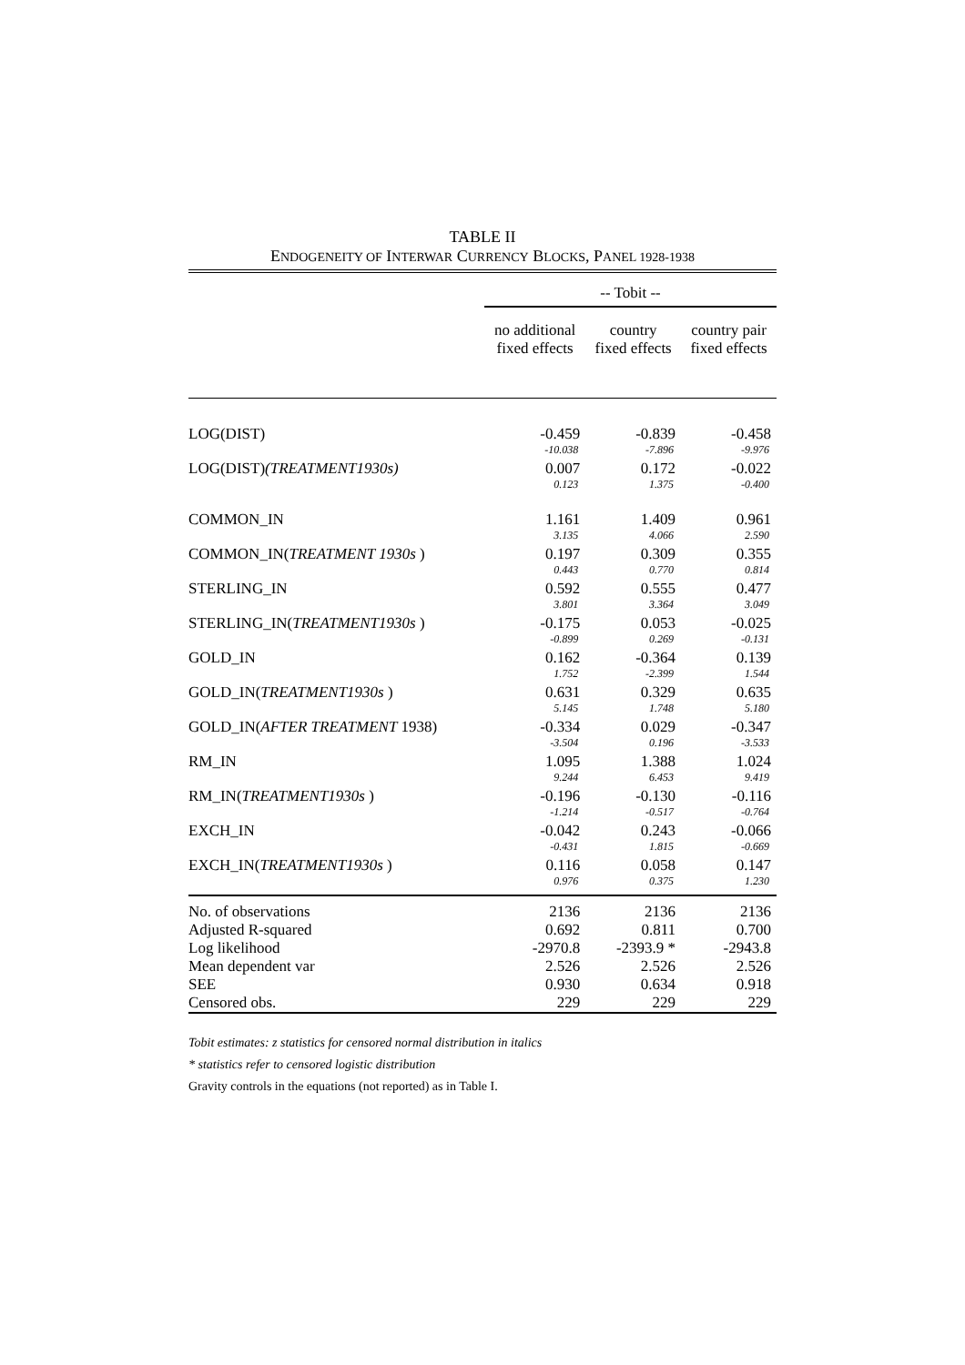TABLE II
ENDOGENEITY OF INTERWAR CURRENCY BLOCKS, PANEL 1928-1938
| | -- Tobit -- | | |
| | no additional fixed effects | country fixed effects | country pair fixed effects |
| LOG(DIST) | -0.459 | -0.839 | -0.458 |
| | -10.038 | -7.896 | -9.976 |
| LOG(DIST) (TREATMENT1930s) | 0.007 | 0.172 | -0.022 |
| | 0.123 | 1.375 | -0.400 |
| COMMON_IN | 1.161 | 1.409 | 0.961 |
| | 3.135 | 4.066 | 2.590 |
| COMMON_IN( TREATMENT 1930s ) | 0.197 | 0.309 | 0.355 |
| | 0.443 | 0.770 | 0.814 |
| STERLING_IN | 0.592 | 0.555 | 0.477 |
| | 3.801 | 3.364 | 3.049 |
| STERLING_IN( TREATMENT1930s ) | -0.175 | 0.053 | -0.025 |
| | -0.899 | 0.269 | -0.131 |
| GOLD_IN | 0.162 | -0.364 | 0.139 |
| | 1.752 | -2.399 | 1.544 |
| GOLD_IN( TREATMENT1930s ) | 0.631 | 0.329 | 0.635 |
| | 5.145 | 1.748 | 5.180 |
| GOLD_IN( AFTER TREATMENT 1938) | -0.334 | 0.029 | -0.347 |
| | -3.504 | 0.196 | -3.533 |
| RM_IN | 1.095 | 1.388 | 1.024 |
| | 9.244 | 6.453 | 9.419 |
| RM_IN( TREATMENT1930s ) | -0.196 | -0.130 | -0.116 |
| | -1.214 | -0.517 | -0.764 |
| EXCH_IN | -0.042 | 0.243 | -0.066 |
| | -0.431 | 1.815 | -0.669 |
| EXCH_IN( TREATMENT1930s ) | 0.116 | 0.058 | 0.147 |
| | 0.976 | 0.375 | 1.230 |
| No. of observations | 2136 | 2136 | 2136 |
| Adjusted R-squared | 0.692 | 0.811 | 0.700 |
| Log likelihood | -2970.8 | -2393.9 * | -2943.8 |
| Mean dependent var | 2.526 | 2.526 | 2.526 |
| SEE | 0.930 | 0.634 | 0.918 |
| Censored obs. | 229 | 229 | 229 |
Tobit estimates: z statistics for censored normal distribution in italics
* statistics refer to censored logistic distribution
Gravity controls in the equations (not reported) as in Table I.